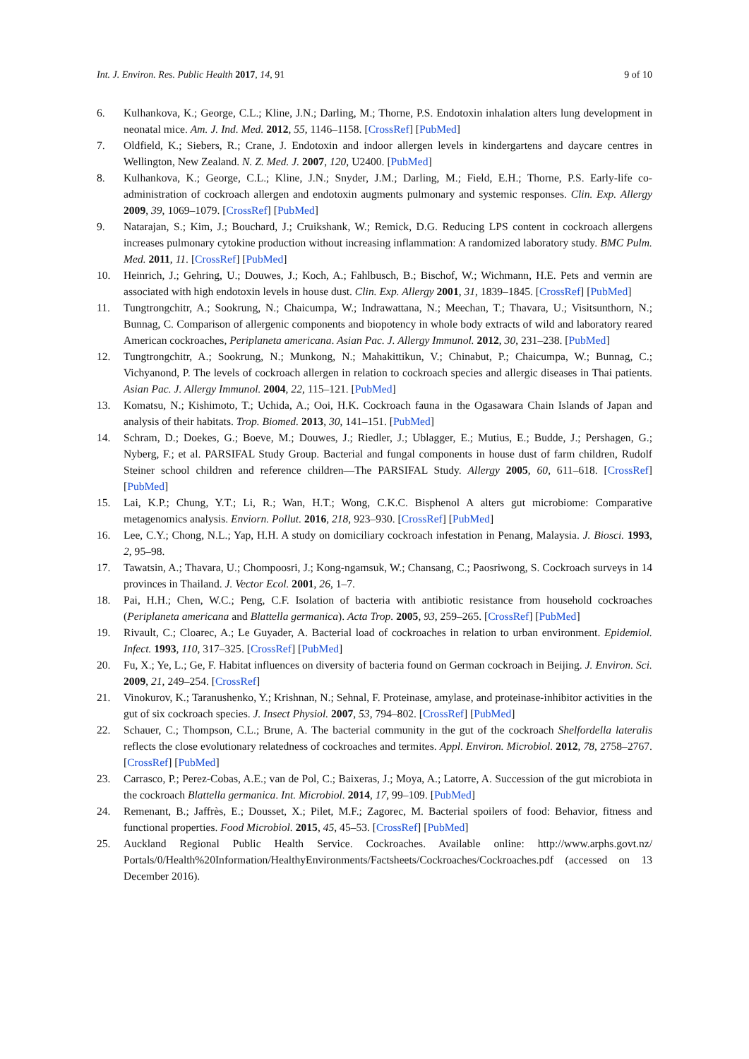Int. J. Environ. Res. Public Health 2017, 14, 91 9 of 10
6. Kulhankova, K.; George, C.L.; Kline, J.N.; Darling, M.; Thorne, P.S. Endotoxin inhalation alters lung development in neonatal mice. Am. J. Ind. Med. 2012, 55, 1146–1158. [CrossRef] [PubMed]
7. Oldfield, K.; Siebers, R.; Crane, J. Endotoxin and indoor allergen levels in kindergartens and daycare centres in Wellington, New Zealand. N. Z. Med. J. 2007, 120, U2400. [PubMed]
8. Kulhankova, K.; George, C.L.; Kline, J.N.; Snyder, J.M.; Darling, M.; Field, E.H.; Thorne, P.S. Early-life co-administration of cockroach allergen and endotoxin augments pulmonary and systemic responses. Clin. Exp. Allergy 2009, 39, 1069–1079. [CrossRef] [PubMed]
9. Natarajan, S.; Kim, J.; Bouchard, J.; Cruikshank, W.; Remick, D.G. Reducing LPS content in cockroach allergens increases pulmonary cytokine production without increasing inflammation: A randomized laboratory study. BMC Pulm. Med. 2011, 11. [CrossRef] [PubMed]
10. Heinrich, J.; Gehring, U.; Douwes, J.; Koch, A.; Fahlbusch, B.; Bischof, W.; Wichmann, H.E. Pets and vermin are associated with high endotoxin levels in house dust. Clin. Exp. Allergy 2001, 31, 1839–1845. [CrossRef] [PubMed]
11. Tungtrongchitr, A.; Sookrung, N.; Chaicumpa, W.; Indrawattana, N.; Meechan, T.; Thavara, U.; Visitsunthorn, N.; Bunnag, C. Comparison of allergenic components and biopotency in whole body extracts of wild and laboratory reared American cockroaches, Periplaneta americana. Asian Pac. J. Allergy Immunol. 2012, 30, 231–238. [PubMed]
12. Tungtrongchitr, A.; Sookrung, N.; Munkong, N.; Mahakittikun, V.; Chinabut, P.; Chaicumpa, W.; Bunnag, C.; Vichyanond, P. The levels of cockroach allergen in relation to cockroach species and allergic diseases in Thai patients. Asian Pac. J. Allergy Immunol. 2004, 22, 115–121. [PubMed]
13. Komatsu, N.; Kishimoto, T.; Uchida, A.; Ooi, H.K. Cockroach fauna in the Ogasawara Chain Islands of Japan and analysis of their habitats. Trop. Biomed. 2013, 30, 141–151. [PubMed]
14. Schram, D.; Doekes, G.; Boeve, M.; Douwes, J.; Riedler, J.; Ublagger, E.; Mutius, E.; Budde, J.; Pershagen, G.; Nyberg, F.; et al. PARSIFAL Study Group. Bacterial and fungal components in house dust of farm children, Rudolf Steiner school children and reference children—The PARSIFAL Study. Allergy 2005, 60, 611–618. [CrossRef] [PubMed]
15. Lai, K.P.; Chung, Y.T.; Li, R.; Wan, H.T.; Wong, C.K.C. Bisphenol A alters gut microbiome: Comparative metagenomics analysis. Enviorn. Pollut. 2016, 218, 923–930. [CrossRef] [PubMed]
16. Lee, C.Y.; Chong, N.L.; Yap, H.H. A study on domiciliary cockroach infestation in Penang, Malaysia. J. Biosci. 1993, 2, 95–98.
17. Tawatsin, A.; Thavara, U.; Chompoosri, J.; Kong-ngamsuk, W.; Chansang, C.; Paosriwong, S. Cockroach surveys in 14 provinces in Thailand. J. Vector Ecol. 2001, 26, 1–7.
18. Pai, H.H.; Chen, W.C.; Peng, C.F. Isolation of bacteria with antibiotic resistance from household cockroaches (Periplaneta americana and Blattella germanica). Acta Trop. 2005, 93, 259–265. [CrossRef] [PubMed]
19. Rivault, C.; Cloarec, A.; Le Guyader, A. Bacterial load of cockroaches in relation to urban environment. Epidemiol. Infect. 1993, 110, 317–325. [CrossRef] [PubMed]
20. Fu, X.; Ye, L.; Ge, F. Habitat influences on diversity of bacteria found on German cockroach in Beijing. J. Environ. Sci. 2009, 21, 249–254. [CrossRef]
21. Vinokurov, K.; Taranushenko, Y.; Krishnan, N.; Sehnal, F. Proteinase, amylase, and proteinase-inhibitor activities in the gut of six cockroach species. J. Insect Physiol. 2007, 53, 794–802. [CrossRef] [PubMed]
22. Schauer, C.; Thompson, C.L.; Brune, A. The bacterial community in the gut of the cockroach Shelfordella lateralis reflects the close evolutionary relatedness of cockroaches and termites. Appl. Environ. Microbiol. 2012, 78, 2758–2767. [CrossRef] [PubMed]
23. Carrasco, P.; Perez-Cobas, A.E.; van de Pol, C.; Baixeras, J.; Moya, A.; Latorre, A. Succession of the gut microbiota in the cockroach Blattella germanica. Int. Microbiol. 2014, 17, 99–109. [PubMed]
24. Remenant, B.; Jaffrès, E.; Dousset, X.; Pilet, M.F.; Zagorec, M. Bacterial spoilers of food: Behavior, fitness and functional properties. Food Microbiol. 2015, 45, 45–53. [CrossRef] [PubMed]
25. Auckland Regional Public Health Service. Cockroaches. Available online: http://www.arphs.govt.nz/ Portals/0/Health%20Information/HealthyEnvironments/Factsheets/Cockroaches/Cockroaches.pdf (accessed on 13 December 2016).